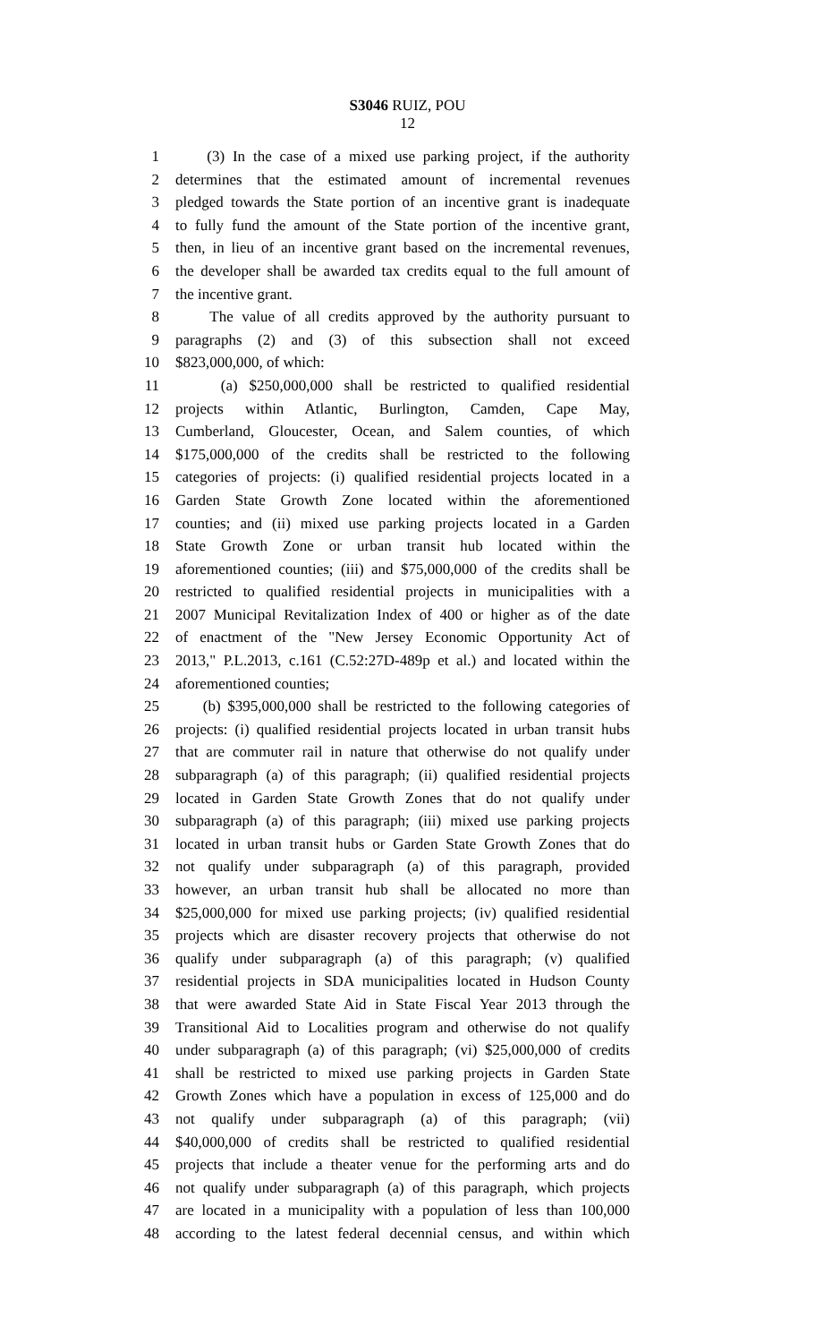S3046 RUIZ, POU
12
1 (3) In the case of a mixed use parking project, if the authority
2 determines that the estimated amount of incremental revenues
3 pledged towards the State portion of an incentive grant is inadequate
4 to fully fund the amount of the State portion of the incentive grant,
5 then, in lieu of an incentive grant based on the incremental revenues,
6 the developer shall be awarded tax credits equal to the full amount of
7 the incentive grant.
8 The value of all credits approved by the authority pursuant to
9 paragraphs (2) and (3) of this subsection shall not exceed
10 $823,000,000, of which:
11 (a) $250,000,000 shall be restricted to qualified residential
12 projects within Atlantic, Burlington, Camden, Cape May,
13 Cumberland, Gloucester, Ocean, and Salem counties, of which
14 $175,000,000 of the credits shall be restricted to the following
15 categories of projects: (i) qualified residential projects located in a
16 Garden State Growth Zone located within the aforementioned
17 counties; and (ii) mixed use parking projects located in a Garden
18 State Growth Zone or urban transit hub located within the
19 aforementioned counties; (iii) and $75,000,000 of the credits shall be
20 restricted to qualified residential projects in municipalities with a
21 2007 Municipal Revitalization Index of 400 or higher as of the date
22 of enactment of the "New Jersey Economic Opportunity Act of
23 2013," P.L.2013, c.161 (C.52:27D-489p et al.) and located within the
24 aforementioned counties;
25 (b) $395,000,000 shall be restricted to the following categories of
26 projects: (i) qualified residential projects located in urban transit hubs
27 that are commuter rail in nature that otherwise do not qualify under
28 subparagraph (a) of this paragraph; (ii) qualified residential projects
29 located in Garden State Growth Zones that do not qualify under
30 subparagraph (a) of this paragraph; (iii) mixed use parking projects
31 located in urban transit hubs or Garden State Growth Zones that do
32 not qualify under subparagraph (a) of this paragraph, provided
33 however, an urban transit hub shall be allocated no more than
34 $25,000,000 for mixed use parking projects; (iv) qualified residential
35 projects which are disaster recovery projects that otherwise do not
36 qualify under subparagraph (a) of this paragraph; (v) qualified
37 residential projects in SDA municipalities located in Hudson County
38 that were awarded State Aid in State Fiscal Year 2013 through the
39 Transitional Aid to Localities program and otherwise do not qualify
40 under subparagraph (a) of this paragraph; (vi) $25,000,000 of credits
41 shall be restricted to mixed use parking projects in Garden State
42 Growth Zones which have a population in excess of 125,000 and do
43 not qualify under subparagraph (a) of this paragraph; (vii)
44 $40,000,000 of credits shall be restricted to qualified residential
45 projects that include a theater venue for the performing arts and do
46 not qualify under subparagraph (a) of this paragraph, which projects
47 are located in a municipality with a population of less than 100,000
48 according to the latest federal decennial census, and within which